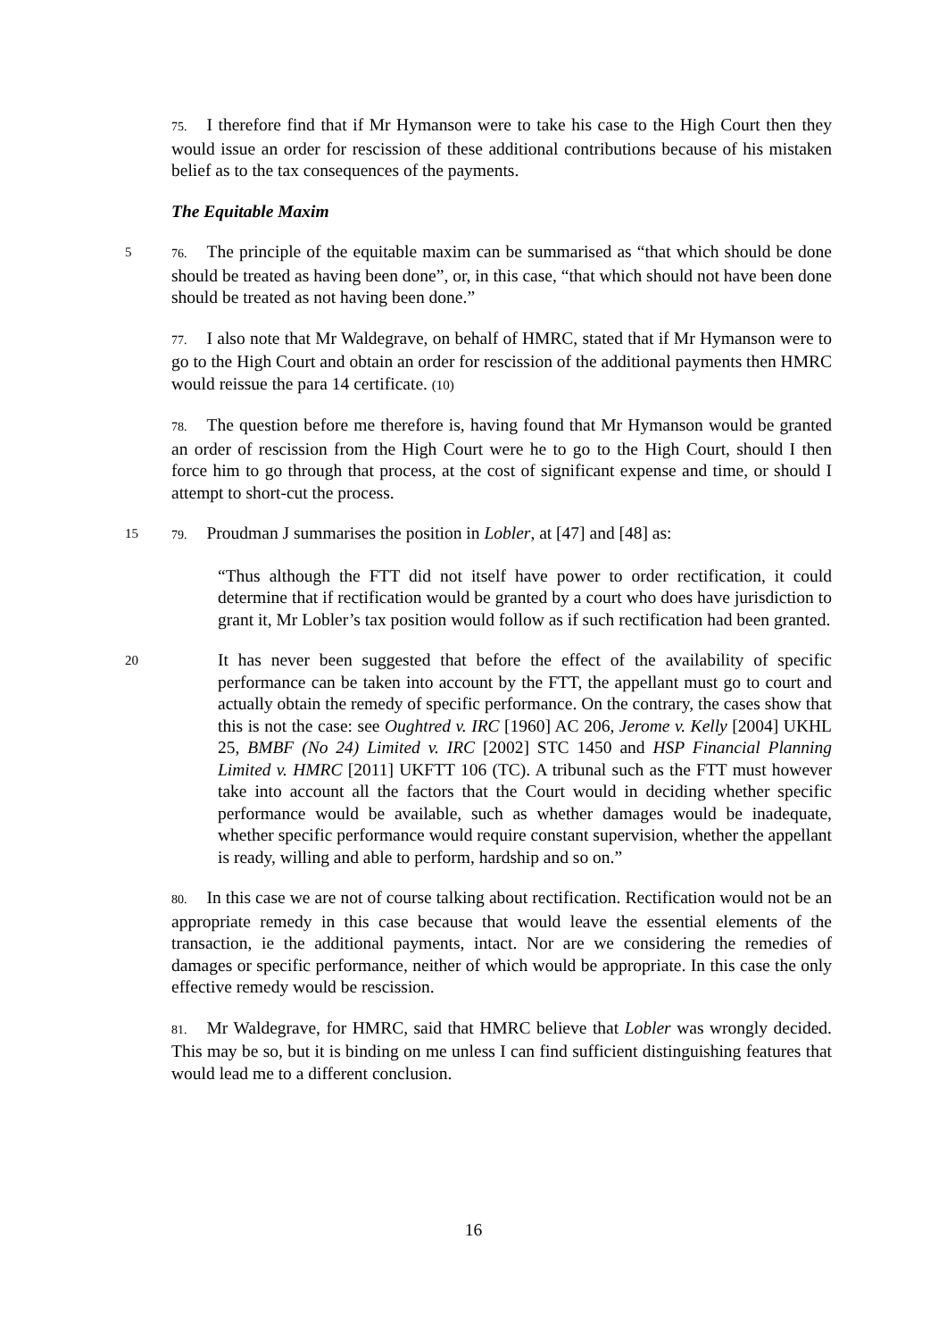75. I therefore find that if Mr Hymanson were to take his case to the High Court then they would issue an order for rescission of these additional contributions because of his mistaken belief as to the tax consequences of the payments.
The Equitable Maxim
5 76. The principle of the equitable maxim can be summarised as “that which should be done should be treated as having been done”, or, in this case, “that which should not have been done should be treated as not having been done.”
77. I also note that Mr Waldegrave, on behalf of HMRC, stated that if Mr Hymanson were to go to the High Court and obtain an order for rescission of the additional payments then HMRC would reissue the para 14 certificate. (10)
78. The question before me therefore is, having found that Mr Hymanson would be granted an order of rescission from the High Court were he to go to the High Court, should I then force him to go through that process, at the cost of significant expense and time, or should I attempt to short-cut the process.
15 79. Proudman J summarises the position in Lobler, at [47] and [48] as:
“Thus although the FTT did not itself have power to order rectification, it could determine that if rectification would be granted by a court who does have jurisdiction to grant it, Mr Lobler’s tax position would follow as if such rectification had been granted.
20
It has never been suggested that before the effect of the availability of specific performance can be taken into account by the FTT, the appellant must go to court and actually obtain the remedy of specific performance. On the contrary, the cases show that this is not the case: see Oughtred v. IRC [1960] AC 206, Jerome v. Kelly [2004] UKHL 25, BMBF (No 24) Limited v. IRC [2002] STC 1450 and HSP Financial Planning Limited v. HMRC [2011] UKFTT 106 (TC). A tribunal such as the FTT must however take into account all the factors that the Court would in deciding whether specific performance would be available, such as whether damages would be inadequate, whether specific performance would require constant supervision, whether the appellant is ready, willing and able to perform, hardship and so on.”
80. In this case we are not of course talking about rectification. Rectification would not be an appropriate remedy in this case because that would leave the essential elements of the transaction, ie the additional payments, intact. Nor are we considering the remedies of damages or specific performance, neither of which would be appropriate. In this case the only effective remedy would be rescission.
81. Mr Waldegrave, for HMRC, said that HMRC believe that Lobler was wrongly decided. This may be so, but it is binding on me unless I can find sufficient distinguishing features that would lead me to a different conclusion.
16